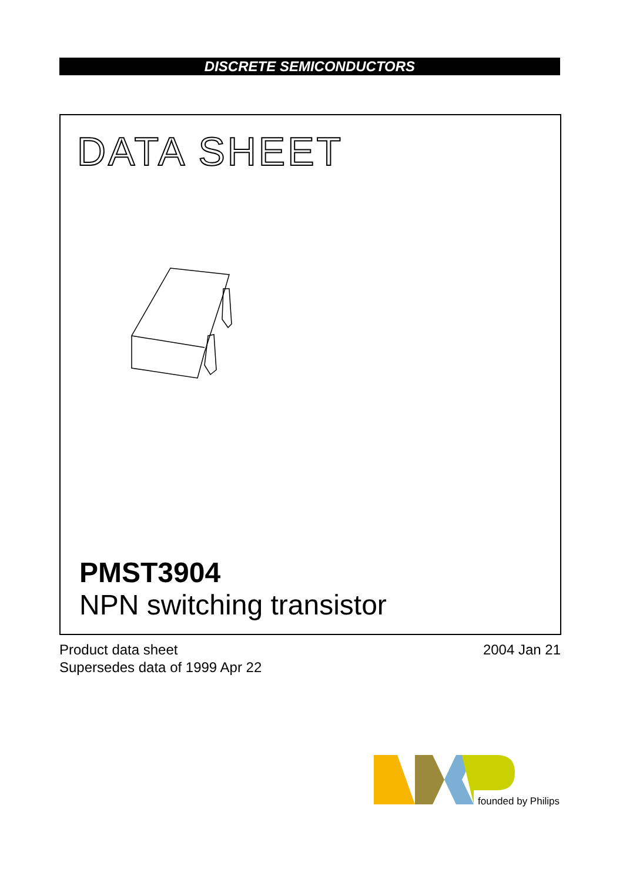DISCRETE SEMICONDUCTORS
DATA SHEET
PMST3904
NPN switching transistor
Product data sheet
Supersedes data of 1999 Apr 22
2004 Jan 21
founded by Philips